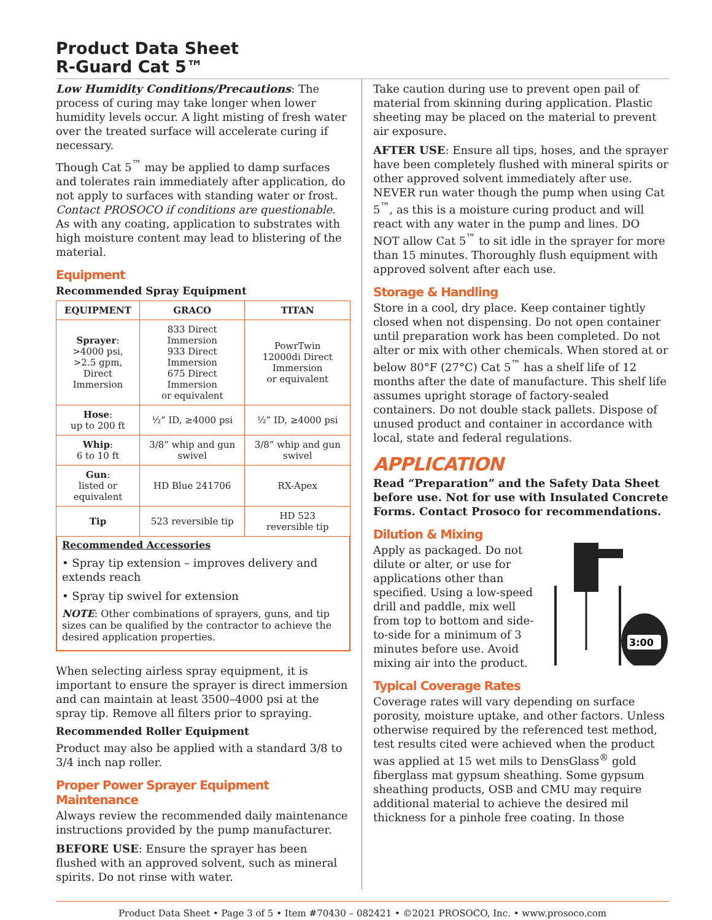Product Data Sheet
R-Guard Cat 5™
Low Humidity Conditions/Precautions: The process of curing may take longer when lower humidity levels occur. A light misting of fresh water over the treated surface will accelerate curing if necessary.
Though Cat 5<sup>™</sup> may be applied to damp surfaces and tolerates rain immediately after application, do not apply to surfaces with standing water or frost. Contact PROSOCO if conditions are questionable. As with any coating, application to substrates with high moisture content may lead to blistering of the material.
Equipment
Recommended Spray Equipment
| EQUIPMENT | GRACO | TITAN |
| --- | --- | --- |
| Sprayer : >4000 psi, >2.5 gpm, Direct Immersion | 833 Direct Immersion 933 Direct Immersion 675 Direct Immersion or equivalent | PowrTwin 12000di Direct Immersion or equivalent |
| Hose : up to 200 ft | ½” ID, ≥4000 psi | ½” ID, ≥4000 psi |
| Whip : 6 to 10 ft | 3/8” whip and gun swivel | 3/8” whip and gun swivel |
| Gun : listed or equivalent | HD Blue 241706 | RX-Apex |
| Tip | 523 reversible tip | HD 523 reversible tip |
Recommended Accessories
• Spray tip extension – improves delivery and extends reach
• Spray tip swivel for extension
NOTE: Other combinations of sprayers, guns, and tip sizes can be qualified by the contractor to achieve the desired application properties.
When selecting airless spray equipment, it is important to ensure the sprayer is direct immersion and can maintain at least 3500–4000 psi at the spray tip. Remove all filters prior to spraying.
Recommended Roller Equipment
Product may also be applied with a standard 3/8 to 3/4 inch nap roller.
Proper Power Sprayer Equipment Maintenance
Always review the recommended daily maintenance instructions provided by the pump manufacturer.
BEFORE USE: Ensure the sprayer has been flushed with an approved solvent, such as mineral spirits. Do not rinse with water.
Take caution during use to prevent open pail of material from skinning during application. Plastic sheeting may be placed on the material to prevent air exposure.
AFTER USE: Ensure all tips, hoses, and the sprayer have been completely flushed with mineral spirits or other approved solvent immediately after use. NEVER run water though the pump when using Cat 5<sup>™</sup>, as this is a moisture curing product and will react with any water in the pump and lines. DO NOT allow Cat 5<sup>™</sup> to sit idle in the sprayer for more than 15 minutes. Thoroughly flush equipment with approved solvent after each use.
Storage & Handling
Store in a cool, dry place. Keep container tightly closed when not dispensing. Do not open container until preparation work has been completed. Do not alter or mix with other chemicals. When stored at or below 80°F (27°C) Cat 5<sup>™</sup> has a shelf life of 12 months after the date of manufacture. This shelf life assumes upright storage of factory-sealed containers. Do not double stack pallets. Dispose of unused product and container in accordance with local, state and federal regulations.
APPLICATION
Read “Preparation” and the Safety Data Sheet before use. Not for use with Insulated Concrete Forms. Contact Prosoco for recommendations.
Dilution & Mixing
3:00
Apply as packaged. Do not dilute or alter, or use for applications other than specified. Using a low-speed drill and paddle, mix well from top to bottom and side-to-side for a minimum of 3 minutes before use. Avoid mixing air into the product.
Typical Coverage Rates
Coverage rates will vary depending on surface porosity, moisture uptake, and other factors. Unless otherwise required by the referenced test method, test results cited were achieved when the product was applied at 15 wet mils to DensGlass<sup>®</sup> gold fiberglass mat gypsum sheathing. Some gypsum sheathing products, OSB and CMU may require additional material to achieve the desired mil thickness for a pinhole free coating. In those
Product Data Sheet • Page 3 of 5 • Item #70430 – 082421 • ©2021 PROSOCO, Inc. • www.prosoco.com